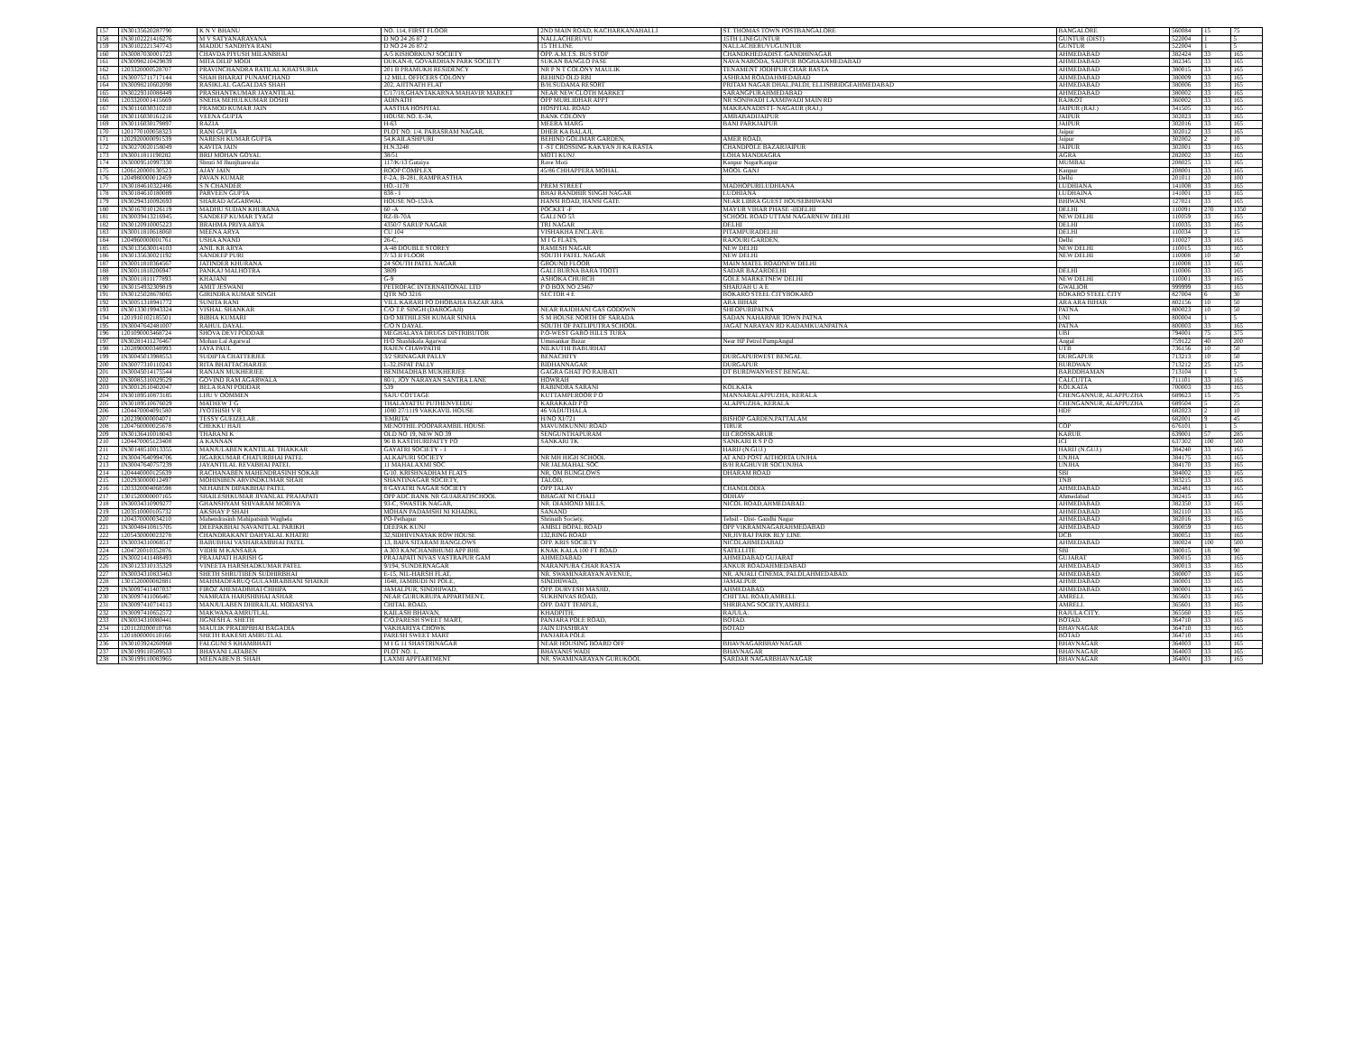| 157 | IN30135620287790 | K N V BHANU | NO. 114, FIRST FLOOR | 2ND MAIN ROAD, KACHARKANAHALLI | ST. THOMAS TOWN POSTBANGALORE | BANGALORE | 560084 | 15 | 75 |
| 158 | IN30102221416276 | M V SATYANARAYANA | D NO 24 26 87 2 | NALLACHERUVU | 15TH LINEGUNTUR | GUNTUR (DIST) | 522004 | 1 | 5 |
| 159 | IN30102221347743 | MADDU SANDHYA RANI | D NO 24 26 87/2 | 15 TH LINE | NALLACHERUVUGUNTUR | GUNTUR | 522004 | 1 | 5 |
| 160 | IN30087030001723 | CHAVDA PIYUSH MILANBHAI | A/5 KISHORKUNJ SOCIETY | OPP. A.M.T.S. BUS STOP | CHANDKHEDADIST. GANDHINAGAR | AHMEDABAD | 382424 | 33 | 165 |
| 161 | IN30098210429839 | MITA DILIP MODI | DUKAN-8, GOVARDHAN PARK SOCIETY | SUKAN BANGLO PASE | NAVA NARODA, SAIJPUR BOGHAAHMEDABAD | AHMEDABAD | 382345 | 33 | 165 |
| 162 | 1203320000528707 | PRAVINCHANDRA RATILAL KHATSURIA | 201 B PRAMUKH RESIDENCY | NR P N T COLONY MAULIK | TENAMENT JODHPUR CHAR RASTA | AHMEDABAD | 380015 | 33 | 165 |
| 163 | IN30075711717144 | SHAH BHARAT PUNAMCHAND | 12 MILL OFFICERS COLONY | BEHIND OLD RBI | ASHRAM ROADAHMEDABAD | AHMEDABAD | 380009 | 33 | 165 |
| 164 | IN30098210602098 | RASIKLAL GAGALDAS SHAH | 202, AJITNATH FLAT | B/H.SUDAMA RESORT | PRITAM NAGAR DHAL,PALDI, ELLISBRIDGEAHMEDABAD | AHMEDABAD | 380006 | 33 | 165 |
| 165 | IN30229310088449 | PRASHANTKUMAR JAYANTILAL | C/17/18,GHANTAKARNA MAHAVIR MARKET | NEAR NEW CLOTH MARKET | SARANGPURAHMEDABAD | AHMEDABAD | 380002 | 33 | 165 |
| 166 | 1203320001415669 | SNEHA MEHULKUMAR DOSHI | ADINATH | OPP MURLIDHAR APPT | NR SONIWADI LAXMIWADI MAIN RD | RAJKOT | 360002 | 33 | 165 |
| 167 | IN30116030310210 | PRAMOD KUMAR JAIN | AASTHA HOSPITAL | HOSPITAL ROAD | MAKRANADISTT- NAGAUR (RAJ.) | JAIPUR (RAJ.) | 341505 | 33 | 165 |
| 168 | IN30116030161216 | VEENA GUPTA | HOUSE NO. E-34, | BANK COLONY | AMBABADIJAIPUR | JAIPUR | 302023 | 33 | 165 |
| 169 | IN30116030179897 | RAZIA | H-63 | MEERA MARG | BANI PARKJAIPUR | JAIPUR | 302016 | 33 | 165 |
| 170 | 1201770100058323 | RANI GUPTA | PLOT NO. 1/4, PARASRAM NAGAR, | DHER KA BALAJI, | | Jaipur | 302012 | 33 | 165 |
| 171 | 1202920000091539 | NARESH KUMAR GUPTA | 54,KAILASHPURI | BEHIND GOLIMAR GARDEN, | AMER ROAD, | Jaipur | 302002 | 2 | 10 |
| 172 | IN30270020158049 | KAVITA JAIN | H.N.3248 | I -ST CROSSING KAKYAN JI KA RASTA | CHANDPOLE BAZARJAIPUR | JAIPUR | 302001 | 33 | 165 |
| 173 | IN30011811190282 | BRIJ MOHAN GOYAL | 38/51 | MOTI KUNJ | LOHA MANDIAGRA | AGRA | 282002 | 33 | 165 |
| 174 | IN30009510997330 | Shruti M Jhunjhunwala | 117/K/13 Gutaiya | Rave Moti | Kanpur NagarKanpur | MUMBAI | 208025 | 33 | 165 |
| 175 | 1206120000130523 | AJAY JAIN | ROOP COMPLEX | 45/86 CHHAPPERA MOHAL | MOOL GANJ | Kanpur | 208001 | 33 | 165 |
| 176 | 1204980000012459 | PAVAN KUMAR | F-2A, B-281, RAMPRASTHA | | | Delhi | 201011 | 20 | 100 |
| 177 | IN30184610322486 | S N CHANDER | HO.-1178 | PREM STREET | MADHOPURILUDHIANA | LUDHIANA | 141008 | 33 | 165 |
| 178 | IN30184610180089 | PARVEEN GUPTA | 838 - I | BHAI RANDHIR SINGH NAGAR | LUDHIANA | LUDHAINA | 141001 | 33 | 165 |
| 179 | IN30294310092693 | SHARAD AGGARWAL | HOUSE NO-153/A | HANSI ROAD, HANSI GATE | NEAR LIBRA GUEST HOUSEBHIWANI | BHIWANI | 127021 | 33 | 165 |
| 180 | IN30167010126119 | MADHU SUDAN KHURANA | 60 -A | POCKET -F | MAYUR VIHAR PHASE -IIDELHI | DELHI | 110091 | 270 | 1350 |
| 181 | IN30039413216945 | SANDEEP KUMAR TYAGI | RZ-B-70A | GALI NO 53 | SCHOOL ROAD UTTAM NAGARNEW DELHI | NEW DELHI | 110059 | 33 | 165 |
| 182 | IN30120910005223 | BRAHMA PRIYA ARYA | 4350/7 SARUP NAGAR | TRI NAGAR | DELHI | DELHI | 110035 | 33 | 165 |
| 183 | IN30011810618060 | MEENA ARYA | CU 104 | VISHAKHA ENCLAVE | PITAMPURADELHI | DELHI | 110034 | 3 | 15 |
| 184 | 1204960000001761 | USHA ANAND | 26-C, | M I G FLATS, | RAJOURI GARDEN, | Delhi | 110027 | 33 | 165 |
| 185 | IN30135630014103 | ANIL KR ARYA | A-48 DOUBLE STOREY | RAMESH NAGAR | NEW DELHI | NEW DELHI | 110015 | 33 | 165 |
| 186 | IN30135630021192 | SANDEEP PURI | 7/ 53 II FLOOR | SOUTH PATEL NAGAR | NEW DELHI | NEW DELHI | 110008 | 10 | 50 |
| 187 | IN30011810364567 | JATINDER KHURANA | 24 SOUTH PATEL NAGAR | GROUND FLOOR | MAIN MATEL ROADNEW DELHI | | 110008 | 33 | 165 |
| 188 | IN30011810206947 | PANKAJ MALHOTRA | 3809 | GALI BURNA BARA TOOTI | SADAR BAZARDELHI | DELHI | 110006 | 33 | 165 |
| 189 | IN30011811177893 | KHAJANI | G-9 | ASHOKA CHURCH | GOLE MARKETNEW DELHI | NEW DELHI | 110001 | 33 | 165 |
| 190 | IN30154932309819 | AMIT JESWANI | PETROFAC INTERNATIONAL LTD | P O BOX NO 23467 | SHARJAH U A E | GWALIOR | 999999 | 33 | 165 |
| 191 | IN30125028678065 | GIRINDRA KUMAR SINGH | QTR NO 3216 | SECTOR 4 E | BOKARO STEEL CITYBOKARO | BOKARO STEEL CITY | 827004 | 6 | 30 |
| 192 | IN30051318941772 | SUNITA RANI | VILL KARARI PO DHOBAHA BAZAR ARA | | ARA BIHAR | ARA ARA BIHAR | 802156 | 10 | 50 |
| 193 | IN30133019943324 | VISHAL SHANKAR | C/O T.P. SINGH (DAROGAJI) | NEAR RAJDHANI GAS GODOWN | SHEOPURIPATNA | PATNA | 800023 | 10 | 50 |
| 194 | 1201910102185501 | BIBHA KUMARI | D/O MITHILESH KUMAR SINHA | S M HOUSE NORTH OF SARADA | SADAN NAHARPAR TOWN PATNA | UNI | 800004 | 1 | 5 |
| 195 | IN30047642481007 | RAHUL DAYAL | C/O N DAYAL | SOUTH OF PATLIPUTRA SCHOOL | JAGAT NARAYAN RD KADAMKUANPATNA | PATNA | 800003 | 33 | 165 |
| 196 | 1201090003468724 | SHOVA DEVI PODDAR | MEGHALAYA DRUGS DISTRIBUTOR | P.O-WEST GARO HILLS TURA | | UBI | 794001 | 75 | 375 |
| 197 | IN30281411276467 | Mohan Lal Agarwal | H/O Shashikala Agarwal | Umasankar Bazar | Near HP Petrol PumpAngul | Angul | 759122 | 40 | 200 |
| 198 | 1202890000348993 | JAYA PAUL | RAJEN CHAWPATHI | NILKUTHI BABURHAT | | UTB | 736156 | 10 | 50 |
| 199 | IN30045013988553 | SUDIPTA CHATTERJEE | 3/2 SRINAGAR PALLY | BENACHITY | DURGAPURWEST BENGAL | DURGAPUR | 713213 | 10 | 50 |
| 200 | IN30077310110243 | RITA BHATTACHARJEE | L-32,ISPAT PALLY | BIDHANNAGAR | DURGAPUR | BURDWAN | 713212 | 25 | 125 |
| 201 | IN30045014175544 | RANJAN MUKHERJEE | BENIMADHAB MUKHERJEE | GAGRA GHAT PO RAJBATI | DT BURDWANWEST BENGAL | BARDDHAMAN | 713104 | 1 | 5 |
| 202 | IN30085310029529 | GOVIND RAM AGARWALA | 80/1, JOY NARAYAN SANTRA LANE | HOWRAH | | CALCUTTA | 711101 | 33 | 165 |
| 203 | IN30012610402047 | BELA RANI PODDAR | 539 | RABINDRA SARANI | KOLKATA | KOLKATA | 700003 | 33 | 165 |
| 204 | IN30189510873185 | LIJU V OOMMEN | SAJU COTTAGE | KUTTAMPEROOR P O | MANNARALAPPUZHA, KERALA | CHENGANNUR, ALAPPUZHA | 689623 | 15 | 75 |
| 205 | IN30189510676029 | MATHEW T G | THALAYATTU PUTHENVEEDU | KARAKKAD P O | ALAPPUZHA, KERALA | CHENGANNUR, ALAPPUZHA | 689504 | 5 | 25 |
| 206 | 1204470004091580 | JYOTHISH V R | 1080 27/1119 VAKKAVIL HOUSE | 46 VADUTHALA | | HDF | 682023 | 2 | 10 |
| 207 | 1202390000004071 | TESSY GUEIZELAR . | 'EMRITA' | H/NO XI/721 | BISHOP GARDEN,PATTALAM | | 682001 | 9 | 45 |
| 208 | 1204760000025678 | CHEKKU HAJI | MENOTHIL POOPARAMBIL HOUSE | MAVUMKUNNU ROAD | TIRUR | COP | 676101 | 1 | 5 |
| 209 | IN30136410018043 | THARANI K | OLD NO 19, NEW NO 39 | SENGUNTHAPURAM | III CROSSKARUR | KARUR | 639001 | 57 | 285 |
| 210 | 1204470005123408 | A KANNAN | 96 B KASTHURIPATTY PO | SANKARI TK | SANKARI R S P O | ICI | 637302 | 100 | 500 |
| 211 | IN30148510013355 | MANJULABEN KANTILAL THAKKAR | GAYATRI SOCIETY - 1 | | HARIJ (N.GUJ.) | HARIJ (N.GUJ.) | 384240 | 33 | 165 |
| 212 | IN30047640994706 | JIGARKUMAR CHATURBHAI PATEL | ALKAPURI SOCIETY | NR MH HIGH SCHOOL | AT AND POST AITHORTA UNJHA | UNJHA | 384175 | 33 | 165 |
| 213 | IN30047640757239 | JAYANTILAL REVABHAI PATEL | 11 MAHALAXMI SOC | NR JALMAHAL SOC | B/H RAGHUVIR SOCUNJHA | UNJHA | 384170 | 33 | 165 |
| 214 | 1204440000125639 | RACHANABEN MAHENDRASINH SOKAR | G/10. KRISHNADHAM FLATS | NR, OM BUNGLOWS | DHARAM ROAD | SBI | 384002 | 33 | 165 |
| 215 | 1202930000012497 | MOHINIBEN ARVINDKUMAR SHAH | SHANTINAGAR SOCIETY, | TALOD, | | TNB | 383215 | 33 | 165 |
| 216 | 1203320004068598 | NEHABEN DIPAKBHAI PATEL | 8 GAYATRI NAGAR SOCIETY | OPP TALAV | CHANDLODIA | AHMEDABAD | 382481 | 33 | 165 |
| 217 | 1301520000007165 | SHAILESHKUMAR JIVANLAL PRAJAPATI | OPP ADC BANK NR GUJARATISCHOOL | BHAGAT NI CHALI | ODHAV | Ahmedabad | 382415 | 33 | 165 |
| 218 | IN30034310909277 | GHANSHYAM SHIVARAM MORIYA | 93-C, SWASTIK NAGAR, | NR. DIAMOND MILLS, | NICOL ROAD,AHMEDABAD. | AHMEDABAD. | 382350 | 33 | 165 |
| 219 | 1203510000105732 | AKSHAY P SHAH | MOHAN PADAMSHI NI KHADKI, | SANAND | | AHMEDABAD | 382110 | 33 | 165 |
| 220 | 1204370000034210 | Mahendrasinh Mahipatsinh Waghela | PO-Pethapur | Shrinath Society, | Tehsil - Dist- Gandhi Nagar | AHMEDABAD | 382016 | 33 | 165 |
| 221 | IN30048410815705 | DEEPAKBHAI NAVANITLAL PARIKH | DEEPAK KUNJ | AMBLI BOPAL ROAD | OPP VIKRAMNAGARAHMEDABAD | AHMEDABAD | 380059 | 33 | 165 |
| 222 | 1205430000023278 | CHANDRAKANT DAHYALAL KHATRI | 32,SIDHIVINAYAK ROW HOUSE | 132,RING ROAD | NR,JIVRAJ PARK RLY LINE | DCB | 380051 | 33 | 165 |
| 223 | IN30034310068517 | BABUBHAI VASHARAMBHAI PATEL | 13, BAPA SITARAM BANGLOWS | OPP. KRIS SOCIETY | NICOLAHMEDABAD | AHMEDABAD | 380024 | 100 | 500 |
| 224 | 1204720010352876 | VIDHI M KANSARA | A 303 KANCHANBHUMI APP BHE | KNAK KALA 100 FT ROAD | SATELLITE | SBI | 380015 | 18 | 90 |
| 225 | IN30021411488493 | PRAJAPATI HARISH G | PRAJAPATI NIVAS VASTRAPUR GAM | AHMEDABAD | AHMEDABAD GUJARAT | GUJARAT | 380015 | 33 | 165 |
| 226 | IN30123310135329 | VINEETA HARSHADKUMAR PATEL | 9/194, SUNDERNAGAR | NARANPURA CHAR RASTA | ANKUR ROADAHMEDABAD | AHMEDABAD | 380013 | 33 | 165 |
| 227 | IN30034310833463 | SHETH SHRUTIBEN SUDHIRBHAI | E-15, NIL-HARSH FLAT, | NR. SWAMINARAYAN AVENUE, | NR. ANJALI CINEMA, PALDI,AHMEDABAD. | AHMEDABAD. | 380007 | 33 | 165 |
| 228 | 1301520000082881 | MAHMADFARUQ GULAMRABBANI SHAIKH | 1648, JAMBUDI NI POLE, | SINDHIWAD, | JAMALPUR | AHMEDABAD | 380001 | 33 | 165 |
| 229 | IN30097411407037 | FIROZ AHEMADBHAI CHHIPA | JAMALPUR, SINDHIWAD, | OPP. DURVESH MASJID, | AHMEDABAD. | AHMEDABAD. | 380001 | 33 | 165 |
| 230 | IN30097411066467 | NAMRATA HARISHBHAI ASHAR | NEAR GURUKRUPA APPARTMENT, | SUKHNIVAS ROAD, | CHITTAL ROAD,AMRELI. | AMRELI. | 365601 | 33 | 165 |
| 231 | IN30097410714113 | MANJULABEN DHIRAJLAL MODASIYA | CHITAL ROAD, | OPP. DATT TEMPLE, | SHRIRANG SOCIETY,AMRELI. | AMRELI. | 365601 | 33 | 165 |
| 232 | IN30097410652572 | MAKWANA AMRUTLAL | KAILASH BHAVAN, | KHADPITH, | RAJULA. | RAJULA CITY. | 365560 | 33 | 165 |
| 233 | IN30034310080441 | JIGNESH A. SHETH | C/O,PARESH SWEET MART, | PANJARA POLE ROAD, | BOTAD. | BOTAD. | 364710 | 33 | 165 |
| 234 | 1201120200010768 | MAULIK PRADIPBHAI BAGADIA | VAKHARIYA CHOWK | JAIN UPASHRAY | BOTAD | BHAVNAGAR | 364710 | 33 | 165 |
| 235 | 1201800000110166 | SHETH RAKESH AMRUTLAL | PARESH SWEET MART | PANJARA POLE | | BOTAD | 364710 | 33 | 165 |
| 236 | IN30103924260968 | FALGUNI S KHAMBHATI | M I G 11 SHASTRINAGAR | NEAR HOUSING BOARD OFF | BHAVNAGARBHAVNAGAR | BHAVNAGAR | 364003 | 33 | 165 |
| 237 | IN30199110509533 | BHAYANI LATABEN | PLOT NO. 1, | BHAYANIS WADI | BHAVNAGAR | BHAVNAGAR | 364003 | 33 | 165 |
| 238 | IN30199110083965 | MEENABEN B. SHAH | LAXMI APPTARTMENT | NR. SWAMINARAYAN GURUKOOL | SARDAR NAGARBHAVNAGAR | BHAVNAGAR | 364001 | 33 | 165 |